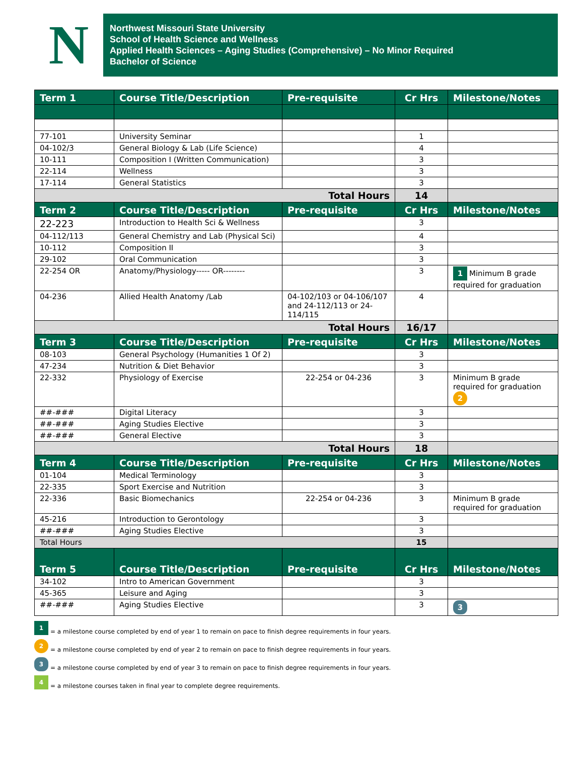N
Northwest Missouri State University
School of Health Science and Wellness
Applied Health Sciences – Aging Studies (Comprehensive) – No Minor Required
Bachelor of Science
| Term 1 | Course Title/Description | Pre-requisite | Cr Hrs | Milestone/Notes |
| --- | --- | --- | --- | --- |
| 77-101 | University Seminar | | 1 | |
| 04-102/3 | General Biology & Lab (Life Science) | | 4 | |
| 10-111 | Composition I (Written Communication) | | 3 | |
| 22-114 | Wellness | | 3 | |
| 17-114 | General Statistics | | 3 | |
| Total Hours | | | 14 | |
| Term 2 | Course Title/Description | Pre-requisite | Cr Hrs | Milestone/Notes |
| 22-223 | Introduction to Health Sci & Wellness | | 3 | |
| 04-112/113 | General Chemistry and Lab (Physical Sci) | | 4 | |
| 10-112 | Composition II | | 3 | |
| 29-102 | Oral Communication | | 3 | |
| 22-254 OR | Anatomy/Physiology----- OR-------- | | 3 | 1 Minimum B grade required for graduation |
| 04-236 | Allied Health Anatomy /Lab | 04-102/103 or 04-106/107 and 24-112/113 or 24-114/115 | 4 | |
| Total Hours | | | 16/17 | |
| Term 3 | Course Title/Description | Pre-requisite | Cr Hrs | Milestone/Notes |
| 08-103 | General Psychology (Humanities 1 Of 2) | | 3 | |
| 47-234 | Nutrition & Diet Behavior | | 3 | |
| 22-332 | Physiology of Exercise | 22-254 or 04-236 | 3 | Minimum B grade required for graduation 2 |
| ##-### | Digital Literacy | | 3 | |
| ##-### | Aging Studies Elective | | 3 | |
| ##-### | General Elective | | 3 | |
| Total Hours | | | 18 | |
| Term 4 | Course Title/Description | Pre-requisite | Cr Hrs | Milestone/Notes |
| 01-104 | Medical Terminology | | 3 | |
| 22-335 | Sport Exercise and Nutrition | | 3 | |
| 22-336 | Basic Biomechanics | 22-254 or 04-236 | 3 | Minimum B grade required for graduation |
| 45-216 | Introduction to Gerontology | | 3 | |
| ##-### | Aging Studies Elective | | 3 | |
| Total Hours | | | 15 | |
| Term 5 | Course Title/Description | Pre-requisite | Cr Hrs | Milestone/Notes |
| 34-102 | Intro to American Government | | 3 | |
| 45-365 | Leisure and Aging | | 3 | |
| ##-### | Aging Studies Elective | | 3 | 3 |
1 = a milestone course completed by end of year 1 to remain on pace to finish degree requirements in four years.
2 = a milestone course completed by end of year 2 to remain on pace to finish degree requirements in four years.
3 = a milestone course completed by end of year 3 to remain on pace to finish degree requirements in four years.
4 = a milestone courses taken in final year to complete degree requirements.